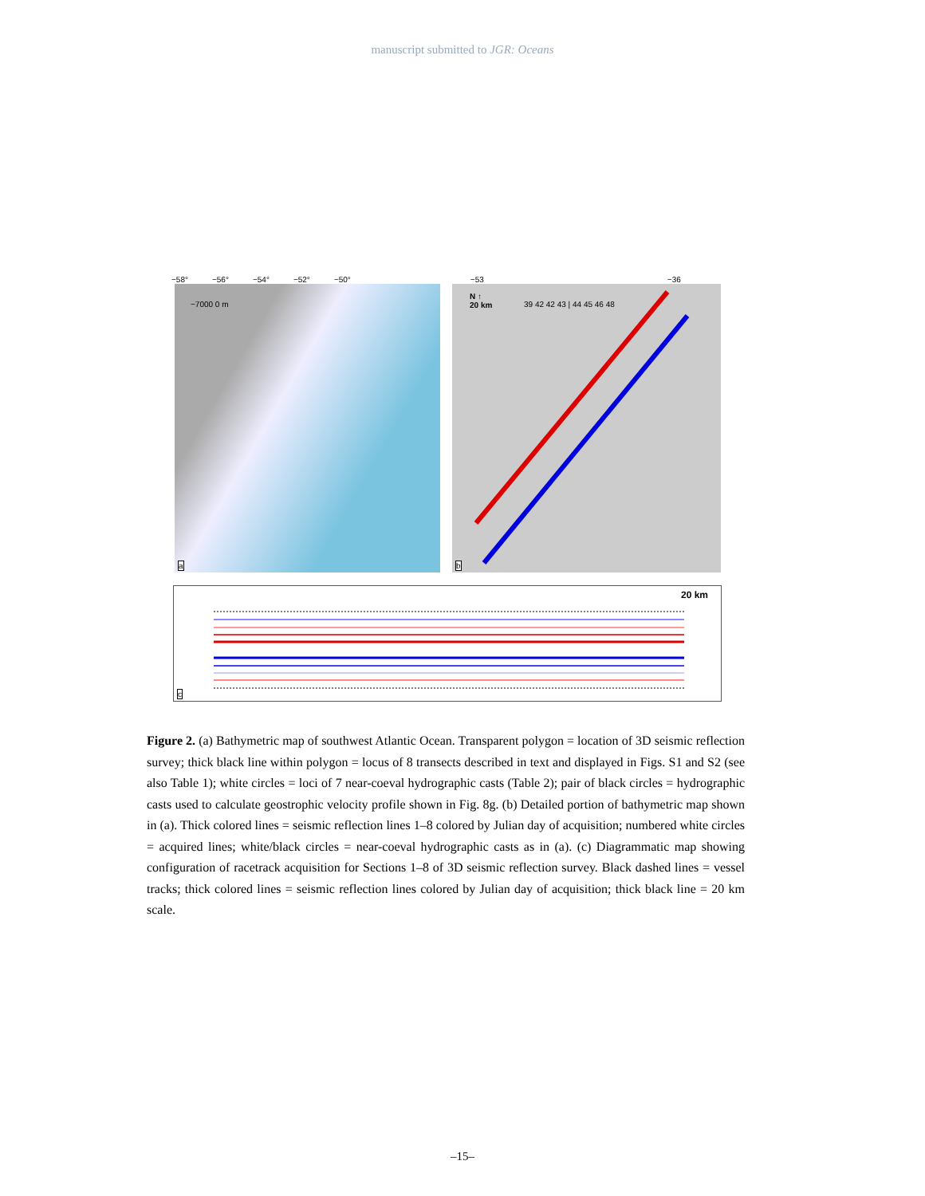manuscript submitted to JGR: Oceans
−58° −56° −54° −52° −50° −53 −36
−7000 0 m
a
N ↑
20 km
39 42 42 43 | 44 45 46 48
b
20 km
c
Figure 2. (a) Bathymetric map of southwest Atlantic Ocean. Transparent polygon = location of 3D seismic reflection survey; thick black line within polygon = locus of 8 transects described in text and displayed in Figs. S1 and S2 (see also Table 1); white circles = loci of 7 near-coeval hydrographic casts (Table 2); pair of black circles = hydrographic casts used to calculate geostrophic velocity profile shown in Fig. 8g. (b) Detailed portion of bathymetric map shown in (a). Thick colored lines = seismic reflection lines 1–8 colored by Julian day of acquisition; numbered white circles = acquired lines; white/black circles = near-coeval hydrographic casts as in (a). (c) Diagrammatic map showing configuration of racetrack acquisition for Sections 1–8 of 3D seismic reflection survey. Black dashed lines = vessel tracks; thick colored lines = seismic reflection lines colored by Julian day of acquisition; thick black line = 20 km scale.
–15–